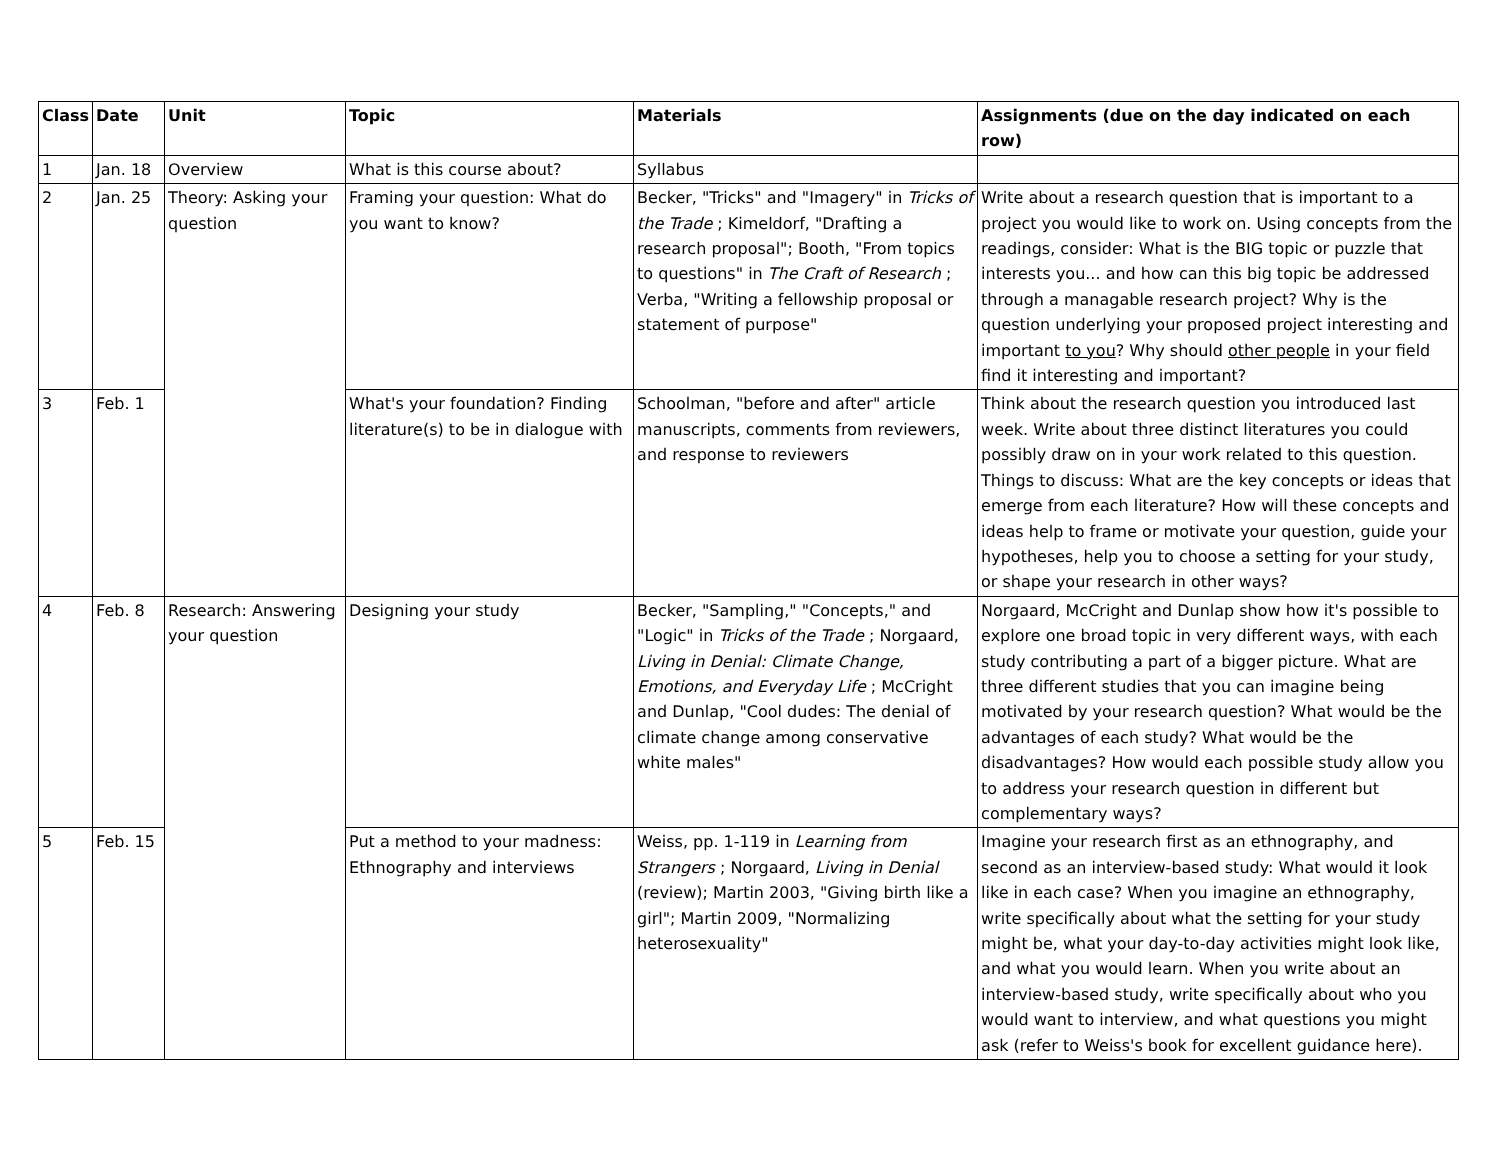| Class | Date | Unit | Topic | Materials | Assignments (due on the day indicated on each row) |
| --- | --- | --- | --- | --- | --- |
| 1 | Jan. 18 | Overview | What is this course about? | Syllabus | |
| 2 | Jan. 25 | Theory: Asking your question | Framing your question: What do you want to know? | Becker, "Tricks" and "Imagery" in Tricks of the Trade ; Kimeldorf, "Drafting a research proposal"; Booth, "From topics to questions" in The Craft of Research ; Verba, "Writing a fellowship proposal or statement of purpose" | Write about a research question that is important to a project you would like to work on. Using concepts from the readings, consider: What is the BIG topic or puzzle that interests you... and how can this big topic be addressed through a managable research project? Why is the question underlying your proposed project interesting and important to you ? Why should other people in your field find it interesting and important? |
| 3 | Feb. 1 | | What's your foundation? Finding literature(s) to be in dialogue with | Schoolman, "before and after" article manuscripts, comments from reviewers, and response to reviewers | Think about the research question you introduced last week. Write about three distinct literatures you could possibly draw on in your work related to this question. Things to discuss: What are the key concepts or ideas that emerge from each literature? How will these concepts and ideas help to frame or motivate your question, guide your hypotheses, help you to choose a setting for your study, or shape your research in other ways? |
| 4 | Feb. 8 | Research: Answering your question | Designing your study | Becker, "Sampling," "Concepts," and "Logic" in Tricks of the Trade ; Norgaard, Living in Denial: Climate Change, Emotions, and Everyday Life ; McCright and Dunlap, "Cool dudes: The denial of climate change among conservative white males" | Norgaard, McCright and Dunlap show how it's possible to explore one broad topic in very different ways, with each study contributing a part of a bigger picture. What are three different studies that you can imagine being motivated by your research question? What would be the advantages of each study? What would be the disadvantages? How would each possible study allow you to address your research question in different but complementary ways? |
| 5 | Feb. 15 | | Put a method to your madness: Ethnography and interviews | Weiss, pp. 1-119 in Learning from Strangers ; Norgaard, Living in Denial (review); Martin 2003, "Giving birth like a girl"; Martin 2009, "Normalizing heterosexuality" | Imagine your research first as an ethnography, and second as an interview-based study: What would it look like in each case? When you imagine an ethnography, write specifically about what the setting for your study might be, what your day-to-day activities might look like, and what you would learn. When you write about an interview-based study, write specifically about who you would want to interview, and what questions you might ask (refer to Weiss's book for excellent guidance here). |